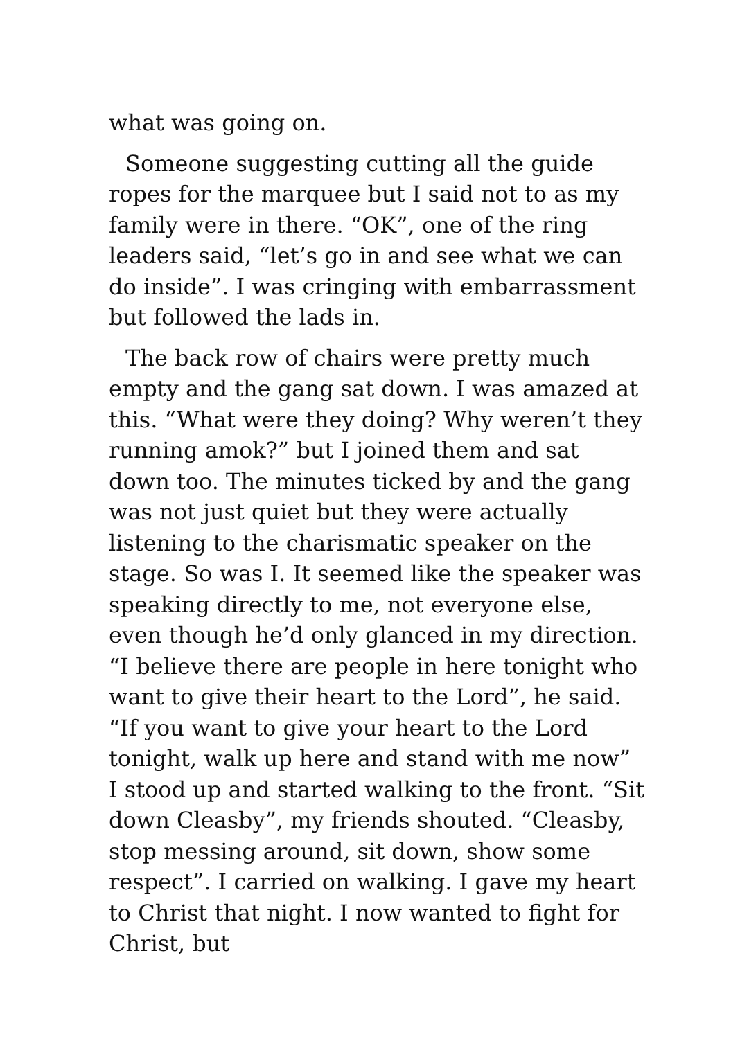what was going on.
Someone suggesting cutting all the guide ropes for the marquee but I said not to as my family were in there. “OK”, one of the ring leaders said, “let’s go in and see what we can do inside”. I was cringing with embarrassment but followed the lads in.
The back row of chairs were pretty much empty and the gang sat down. I was amazed at this. “What were they doing? Why weren’t they running amok?” but I joined them and sat down too. The minutes ticked by and the gang was not just quiet but they were actually listening to the charismatic speaker on the stage. So was I. It seemed like the speaker was speaking directly to me, not everyone else, even though he’d only glanced in my direction. “I believe there are people in here tonight who want to give their heart to the Lord”, he said. “If you want to give your heart to the Lord tonight, walk up here and stand with me now” I stood up and started walking to the front. “Sit down Cleasby”, my friends shouted. “Cleasby, stop messing around, sit down, show some respect”. I carried on walking. I gave my heart to Christ that night. I now wanted to fight for Christ, but